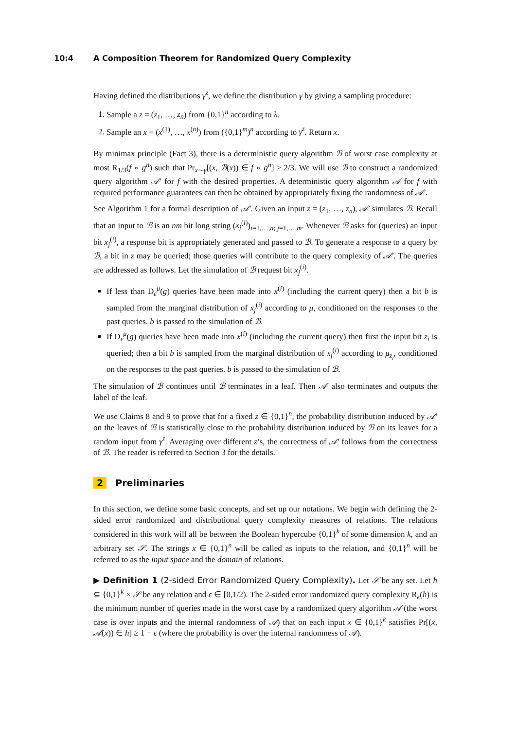10:4 A Composition Theorem for Randomized Query Complexity
Having defined the distributions γ<sup>z</sup>, we define the distribution γ by giving a sampling procedure:
1. Sample a z = (z<sub>1</sub>, …, z<sub>n</sub>) from {0,1}<sup>n</sup> according to λ.
2. Sample an x = (x<sup>(1)</sup>, …, x<sup>(n)</sup>) from ({0,1}<sup>m</sup>)<sup>n</sup> according to γ<sup>z</sup>. Return x.
By minimax principle (Fact 3), there is a deterministic query algorithm ℬ of worst case complexity at most R<sub>1/3</sub>(f ∘ g<sup>n</sup>) such that Pr<sub>x∼γ</sub>[(x, ℬ(x)) ∈ f ∘ g<sup>n</sup>] ≥ 2/3. We will use ℬ to construct a randomized query algorithm 𝒜′ for f with the desired properties. A deterministic query algorithm 𝒜 for f with required performance guarantees can then be obtained by appropriately fixing the randomness of 𝒜′.
See Algorithm 1 for a formal description of 𝒜′. Given an input z = (z<sub>1</sub>, …, z<sub>n</sub>), 𝒜′ simulates ℬ. Recall that an input to ℬ is an nm bit long string (x<sub>j</sub><sup>(i)</sup>)<sub>i=1,…,n; j=1,…,m</sub>. Whenever ℬ asks for (queries) an input bit x<sub>j</sub><sup>(i)</sup>, a response bit is appropriately generated and passed to ℬ. To generate a response to a query by ℬ, a bit in z may be queried; those queries will contribute to the query complexity of 𝒜′. The queries are addressed as follows. Let the simulation of ℬ request bit x<sub>j</sub><sup>(i)</sup>.
If less than D<sub>ϵ</sub><sup>μ</sup>(g) queries have been made into x<sup>(i)</sup> (including the current query) then a bit b is sampled from the marginal distribution of x<sub>j</sub><sup>(i)</sup> according to μ, conditioned on the responses to the past queries. b is passed to the simulation of ℬ.
If D<sub>ϵ</sub><sup>μ</sup>(g) queries have been made into x<sup>(i)</sup> (including the current query) then first the input bit z<sub>i</sub> is queried; then a bit b is sampled from the marginal distribution of x<sub>j</sub><sup>(i)</sup> according to μ<sub>z<sub>i</sub></sub>, conditioned on the responses to the past queries. b is passed to the simulation of ℬ.
The simulation of ℬ continues until ℬ terminates in a leaf. Then 𝒜′ also terminates and outputs the label of the leaf.
We use Claims 8 and 9 to prove that for a fixed z ∈ {0,1}<sup>n</sup>, the probability distribution induced by 𝒜′ on the leaves of ℬ is statistically close to the probability distribution induced by ℬ on its leaves for a random input from γ<sup>z</sup>. Averaging over different z’s, the correctness of 𝒜′ follows from the correctness of ℬ. The reader is referred to Section 3 for the details.
2 Preliminaries
In this section, we define some basic concepts, and set up our notations. We begin with defining the 2-sided error randomized and distributional query complexity measures of relations. The relations considered in this work will all be between the Boolean hypercube {0,1}<sup>k</sup> of some dimension k, and an arbitrary set 𝒮. The strings x ∈ {0,1}<sup>n</sup> will be called as inputs to the relation, and {0,1}<sup>n</sup> will be referred to as the input space and the domain of relations.
▶ Definition 1 (2-sided Error Randomized Query Complexity). Let 𝒮 be any set. Let h ⊆ {0,1}<sup>k</sup> × 𝒮 be any relation and ϵ ∈ [0,1/2). The 2-sided error randomized query complexity R<sub>ϵ</sub>(h) is the minimum number of queries made in the worst case by a randomized query algorithm 𝒜 (the worst case is over inputs and the internal randomness of 𝒜) that on each input x ∈ {0,1}<sup>k</sup> satisfies Pr[(x, 𝒜(x)) ∈ h] ≥ 1 − ϵ (where the probability is over the internal randomness of 𝒜).